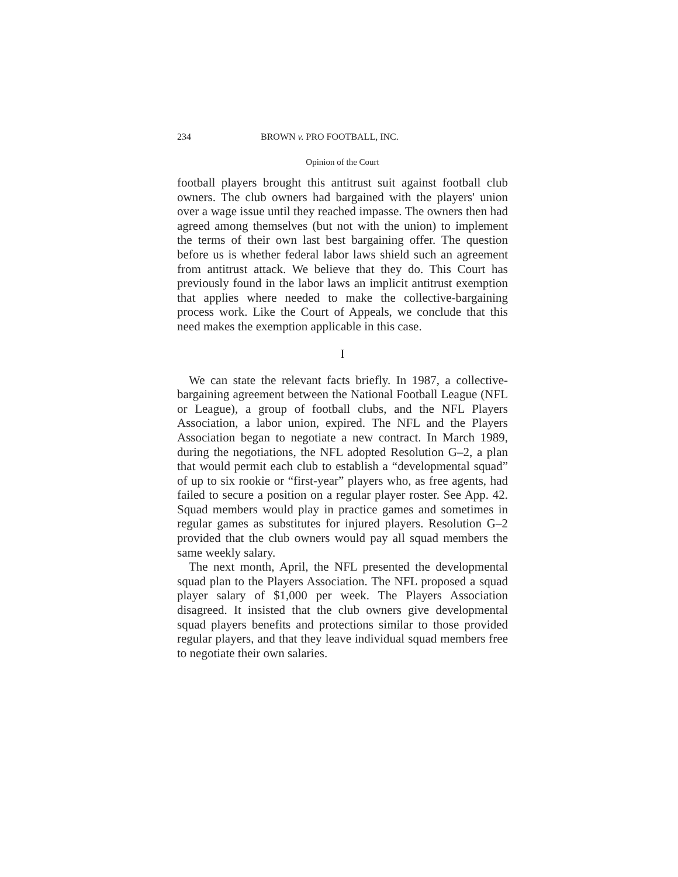234 BROWN v. PRO FOOTBALL, INC.
Opinion of the Court
football players brought this antitrust suit against football club owners. The club owners had bargained with the players' union over a wage issue until they reached impasse. The owners then had agreed among themselves (but not with the union) to implement the terms of their own last best bargaining offer. The question before us is whether federal labor laws shield such an agreement from antitrust attack. We believe that they do. This Court has previously found in the labor laws an implicit antitrust exemption that applies where needed to make the collective-bargaining process work. Like the Court of Appeals, we conclude that this need makes the exemption applicable in this case.
I
We can state the relevant facts briefly. In 1987, a collective-bargaining agreement between the National Football League (NFL or League), a group of football clubs, and the NFL Players Association, a labor union, expired. The NFL and the Players Association began to negotiate a new contract. In March 1989, during the negotiations, the NFL adopted Resolution G–2, a plan that would permit each club to establish a “developmental squad” of up to six rookie or “first-year” players who, as free agents, had failed to secure a position on a regular player roster. See App. 42. Squad members would play in practice games and sometimes in regular games as substitutes for injured players. Resolution G–2 provided that the club owners would pay all squad members the same weekly salary.
The next month, April, the NFL presented the developmental squad plan to the Players Association. The NFL proposed a squad player salary of $1,000 per week. The Players Association disagreed. It insisted that the club owners give developmental squad players benefits and protections similar to those provided regular players, and that they leave individual squad members free to negotiate their own salaries.